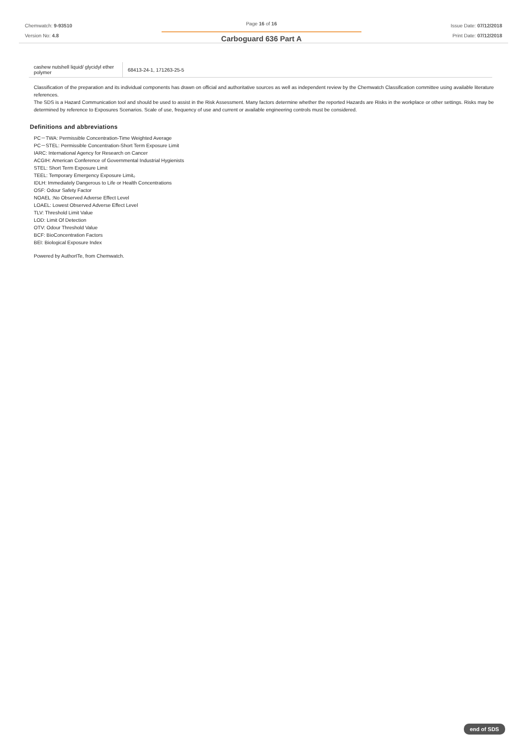Chemwatch: 9-93510
Version No: 4.8
Page 16 of 16
Carboguard 636 Part A
Issue Date: 07/12/2018
Print Date: 07/12/2018
| cashew nutshell liquid/ glycidyl ether polymer | 68413-24-1, 171263-25-5 |
Classification of the preparation and its individual components has drawn on official and authoritative sources as well as independent review by the Chemwatch Classification committee using available literature references.
The SDS is a Hazard Communication tool and should be used to assist in the Risk Assessment. Many factors determine whether the reported Hazards are Risks in the workplace or other settings. Risks may be determined by reference to Exposures Scenarios. Scale of use, frequency of use and current or available engineering controls must be considered.
Definitions and abbreviations
PC－TWA: Permissible Concentration-Time Weighted Average
PC－STEL: Permissible Concentration-Short Term Exposure Limit
IARC: International Agency for Research on Cancer
ACGIH: American Conference of Governmental Industrial Hygienists
STEL: Short Term Exposure Limit
TEEL: Temporary Emergency Exposure Limit。
IDLH: Immediately Dangerous to Life or Health Concentrations
OSF: Odour Safety Factor
NOAEL :No Observed Adverse Effect Level
LOAEL: Lowest Observed Adverse Effect Level
TLV: Threshold Limit Value
LOD: Limit Of Detection
OTV: Odour Threshold Value
BCF: BioConcentration Factors
BEI: Biological Exposure Index
Powered by AuthorITe, from Chemwatch.
end of SDS